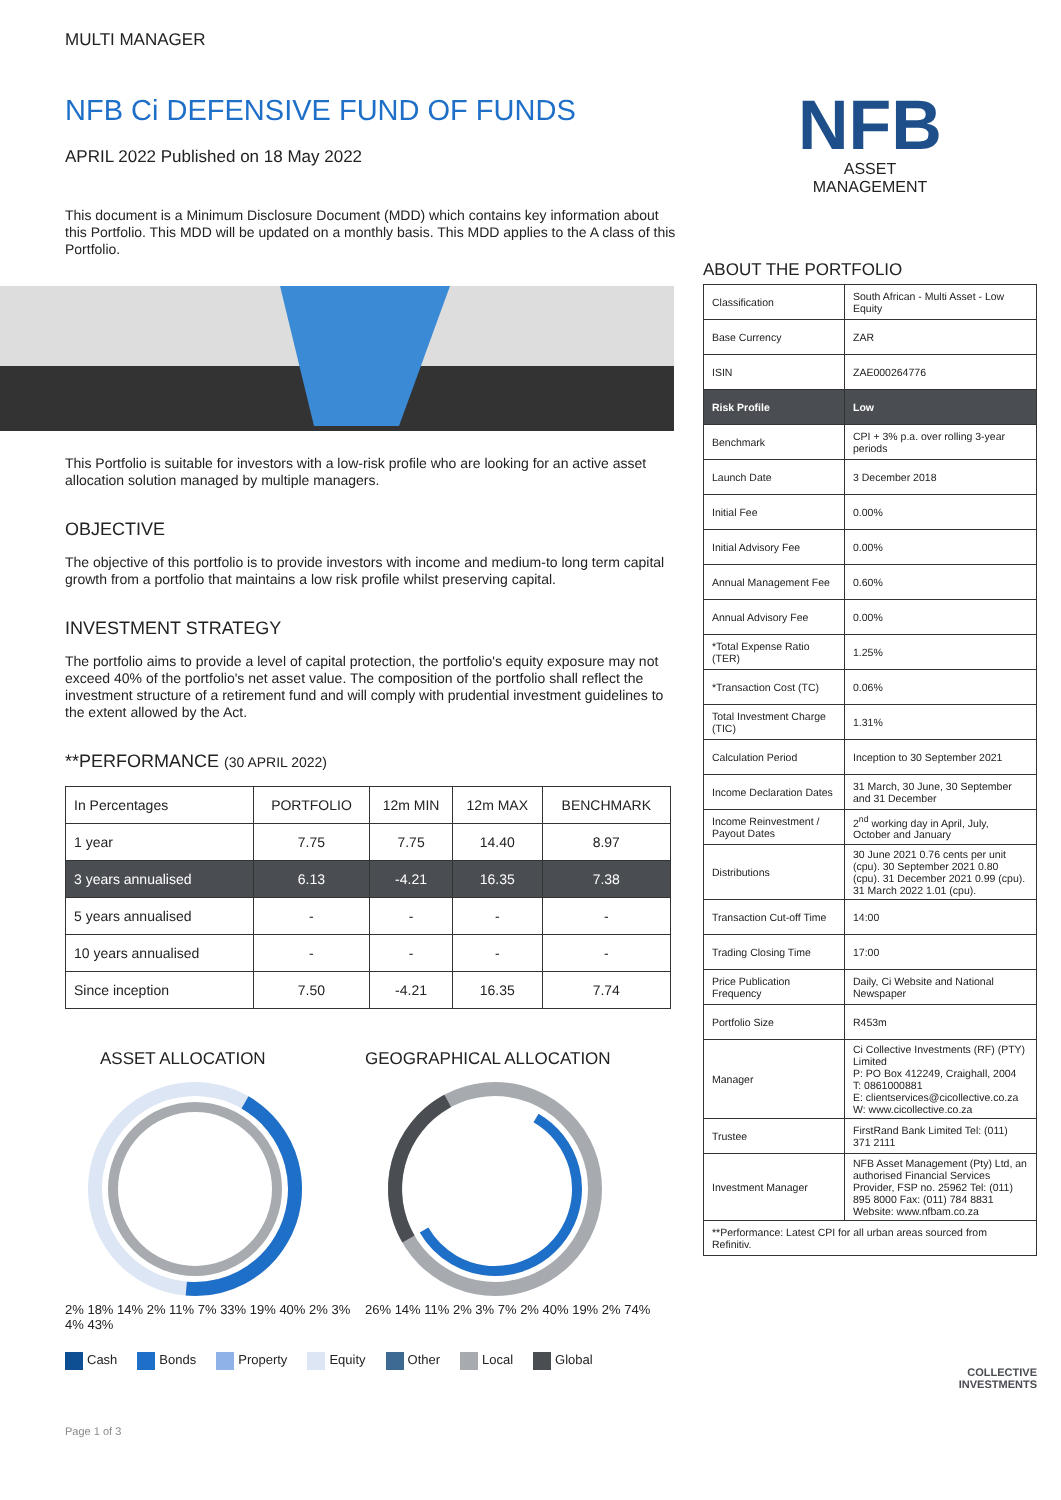MULTI MANAGER
NFB Ci DEFENSIVE FUND OF FUNDS
APRIL 2022 Published on 18 May 2022
This document is a Minimum Disclosure Document (MDD) which contains key information about this Portfolio. This MDD will be updated on a monthly basis. This MDD applies to the A class of this Portfolio.
This Portfolio is suitable for investors with a low-risk profile who are looking for an active asset allocation solution managed by multiple managers.
OBJECTIVE
The objective of this portfolio is to provide investors with income and medium-to long term capital growth from a portfolio that maintains a low risk profile whilst preserving capital.
INVESTMENT STRATEGY
The portfolio aims to provide a level of capital protection, the portfolio's equity exposure may not exceed 40% of the portfolio's net asset value. The composition of the portfolio shall reflect the investment structure of a retirement fund and will comply with prudential investment guidelines to the extent allowed by the Act.
**PERFORMANCE (30 APRIL 2022)
| In Percentages | PORTFOLIO | 12m MIN | 12m MAX | BENCHMARK |
| --- | --- | --- | --- | --- |
| 1 year | 7.75 | 7.75 | 14.40 | 8.97 |
| 3 years annualised | 6.13 | -4.21 | 16.35 | 7.38 |
| 5 years annualised | - | - | - | - |
| 10 years annualised | - | - | - | - |
| Since inception | 7.50 | -4.21 | 16.35 | 7.74 |
ASSET ALLOCATION
2% 18% 14% 2% 11% 7% 33% 19% 40% 2% 3% 4% 43%
GEOGRAPHICAL ALLOCATION
26% 14% 11% 2% 3% 7% 2% 40% 19% 2% 74%
Cash Bonds Property Equity Other Local Global
Page 1 of 3
NFB
ASSET
MANAGEMENT
ABOUT THE PORTFOLIO
| Classification | South African - Multi Asset - Low Equity |
| Base Currency | ZAR |
| ISIN | ZAE000264776 |
| Risk Profile | Low |
| Benchmark | CPI + 3% p.a. over rolling 3-year periods |
| Launch Date | 3 December 2018 |
| Initial Fee | 0.00% |
| Initial Advisory Fee | 0.00% |
| Annual Management Fee | 0.60% |
| Annual Advisory Fee | 0.00% |
| *Total Expense Ratio (TER) | 1.25% |
| *Transaction Cost (TC) | 0.06% |
| Total Investment Charge (TIC) | 1.31% |
| Calculation Period | Inception to 30 September 2021 |
| Income Declaration Dates | 31 March, 30 June, 30 September and 31 December |
| Income Reinvestment / Payout Dates | 2<sup>nd</sup> working day in April, July, October and January |
| Distributions | 30 June 2021 0.76 cents per unit (cpu). 30 September 2021 0.80 (cpu). 31 December 2021 0.99 (cpu). 31 March 2022 1.01 (cpu). |
| Transaction Cut-off Time | 14:00 |
| Trading Closing Time | 17:00 |
| Price Publication Frequency | Daily, Ci Website and National Newspaper |
| Portfolio Size | R453m |
| Manager | Ci Collective Investments (RF) (PTY) Limited P: PO Box 412249, Craighall, 2004 T: 0861000881 E: clientservices@cicollective.co.za W: www.cicollective.co.za |
| Trustee | FirstRand Bank Limited Tel: (011) 371 2111 |
| Investment Manager | NFB Asset Management (Pty) Ltd, an authorised Financial Services Provider, FSP no. 25962 Tel: (011) 895 8000 Fax: (011) 784 8831 Website: www.nfbam.co.za |
| **Performance: Latest CPI for all urban areas sourced from Refinitiv. | |
COLLECTIVE
INVESTMENTS